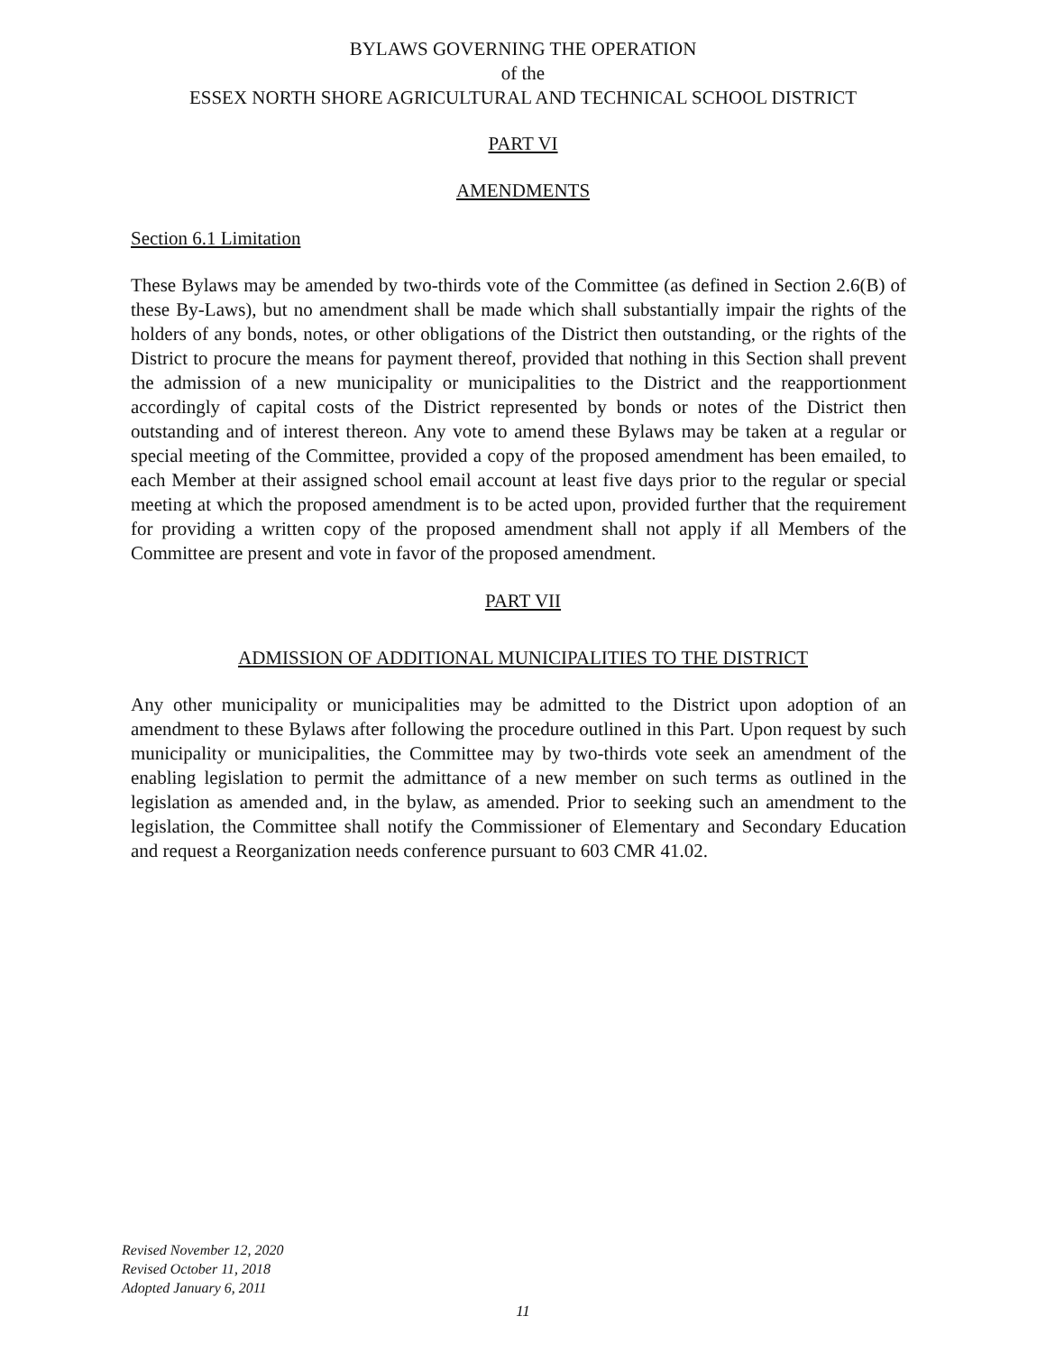BYLAWS GOVERNING THE OPERATION
of the
ESSEX NORTH SHORE AGRICULTURAL AND TECHNICAL SCHOOL DISTRICT
PART VI
AMENDMENTS
Section 6.1 Limitation
These Bylaws may be amended by two-thirds vote of the Committee (as defined in Section 2.6(B) of these By-Laws), but no amendment shall be made which shall substantially impair the rights of the holders of any bonds, notes, or other obligations of the District then outstanding, or the rights of the District to procure the means for payment thereof, provided that nothing in this Section shall prevent the admission of a new municipality or municipalities to the District and the reapportionment accordingly of capital costs of the District represented by bonds or notes of the District then outstanding and of interest thereon. Any vote to amend these Bylaws may be taken at a regular or special meeting of the Committee, provided a copy of the proposed amendment has been emailed, to each Member at their assigned school email account at least five days prior to the regular or special meeting at which the proposed amendment is to be acted upon, provided further that the requirement for providing a written copy of the proposed amendment shall not apply if all Members of the Committee are present and vote in favor of the proposed amendment.
PART VII
ADMISSION OF ADDITIONAL MUNICIPALITIES TO THE DISTRICT
Any other municipality or municipalities may be admitted to the District upon adoption of an amendment to these Bylaws after following the procedure outlined in this Part. Upon request by such municipality or municipalities, the Committee may by two-thirds vote seek an amendment of the enabling legislation to permit the admittance of a new member on such terms as outlined in the legislation as amended and, in the bylaw, as amended. Prior to seeking such an amendment to the legislation, the Committee shall notify the Commissioner of Elementary and Secondary Education and request a Reorganization needs conference pursuant to 603 CMR 41.02.
Revised November 12, 2020
Revised October 11, 2018
Adopted January 6, 2011
11